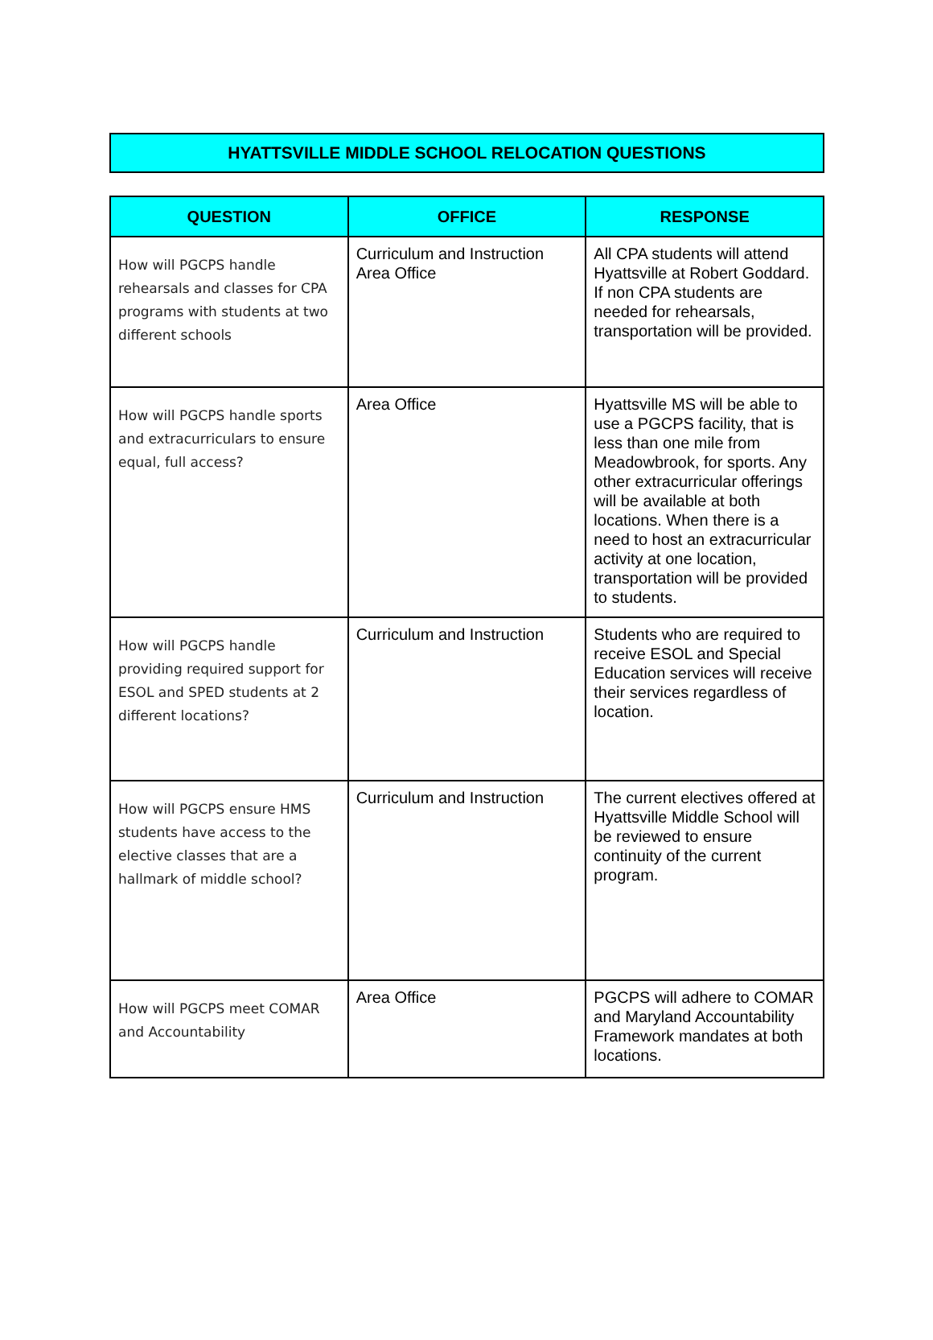HYATTSVILLE MIDDLE SCHOOL RELOCATION QUESTIONS
| QUESTION | OFFICE | RESPONSE |
| --- | --- | --- |
| How will PGCPS handle rehearsals and classes for CPA programs with students at two different schools | Curriculum and Instruction Area Office | All CPA students will attend Hyattsville at Robert Goddard. If non CPA students are needed for rehearsals, transportation will be provided. |
| How will PGCPS handle sports and extracurriculars to ensure equal, full access? | Area Office | Hyattsville MS will be able to use a PGCPS facility, that is less than one mile from Meadowbrook, for sports. Any other extracurricular offerings will be available at both locations. When there is a need to host an extracurricular activity at one location, transportation will be provided to students. |
| How will PGCPS handle providing required support for ESOL and SPED students at 2 different locations? | Curriculum and Instruction | Students who are required to receive ESOL and Special Education services will receive their services regardless of location. |
| How will PGCPS ensure HMS students have access to the elective classes that are a hallmark of middle school? | Curriculum and Instruction | The current electives offered at Hyattsville Middle School will be reviewed to ensure continuity of the current program. |
| How will PGCPS meet COMAR and Accountability | Area Office | PGCPS will adhere to COMAR and Maryland Accountability Framework mandates at both locations. |